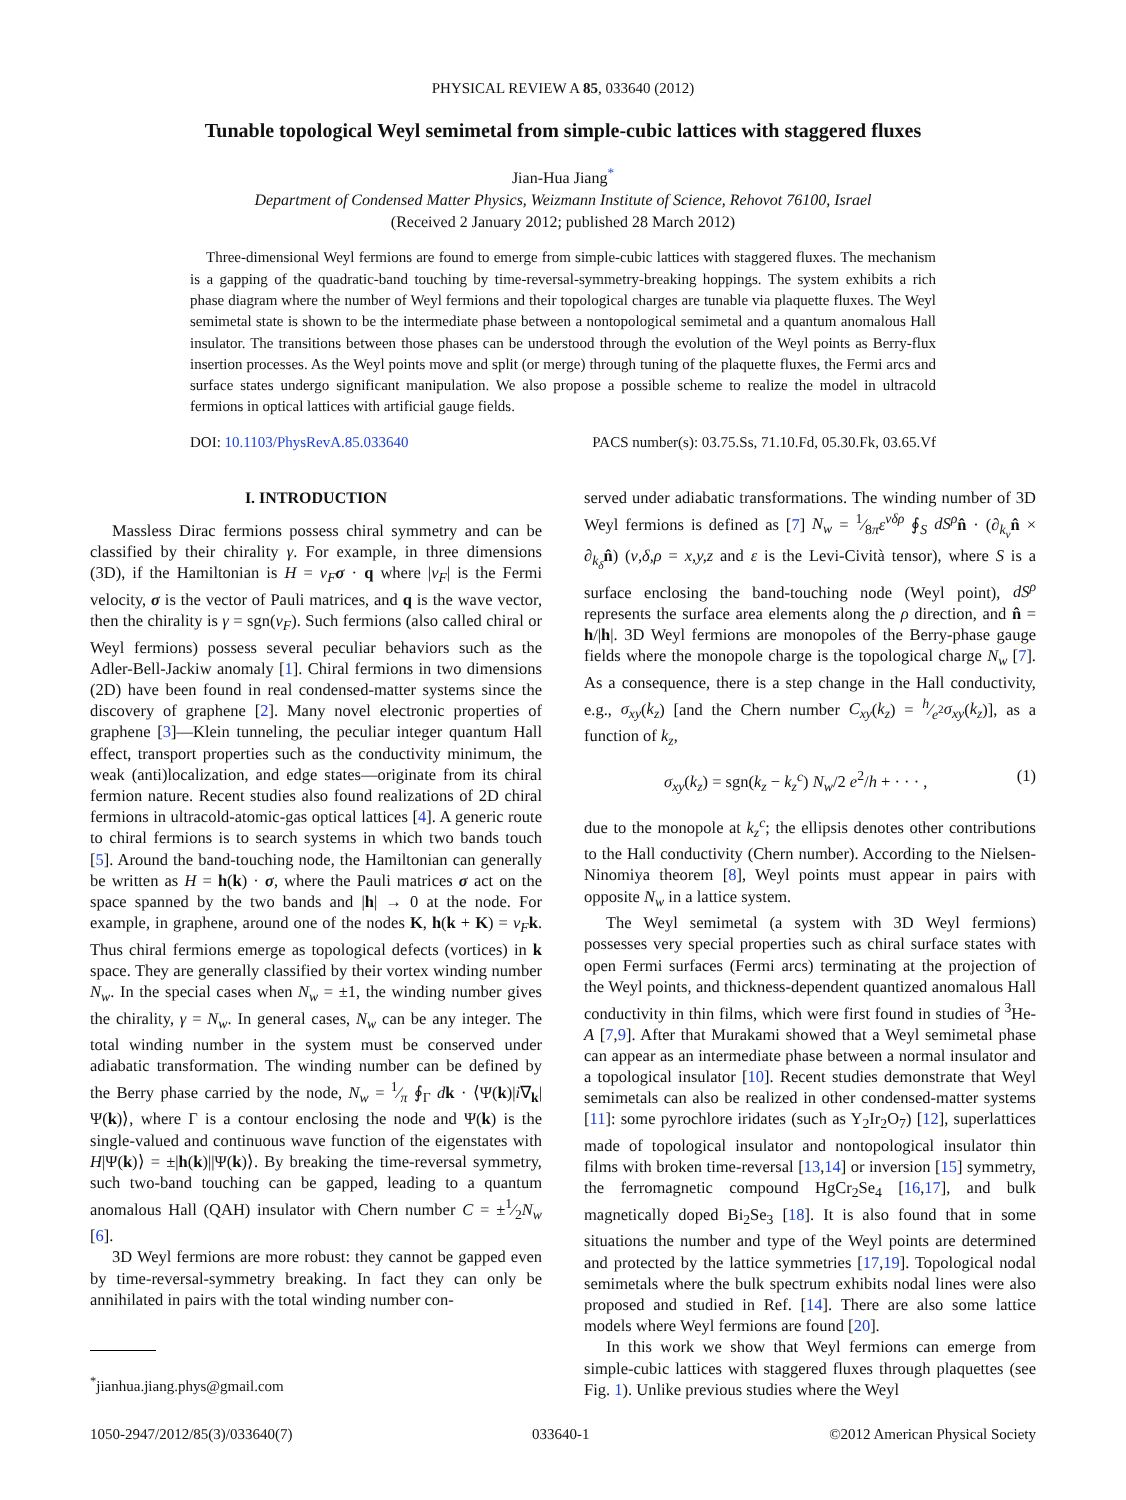PHYSICAL REVIEW A 85, 033640 (2012)
Tunable topological Weyl semimetal from simple-cubic lattices with staggered fluxes
Jian-Hua Jiang<sup>*</sup>
Department of Condensed Matter Physics, Weizmann Institute of Science, Rehovot 76100, Israel
(Received 2 January 2012; published 28 March 2012)
Three-dimensional Weyl fermions are found to emerge from simple-cubic lattices with staggered fluxes. The mechanism is a gapping of the quadratic-band touching by time-reversal-symmetry-breaking hoppings. The system exhibits a rich phase diagram where the number of Weyl fermions and their topological charges are tunable via plaquette fluxes. The Weyl semimetal state is shown to be the intermediate phase between a nontopological semimetal and a quantum anomalous Hall insulator. The transitions between those phases can be understood through the evolution of the Weyl points as Berry-flux insertion processes. As the Weyl points move and split (or merge) through tuning of the plaquette fluxes, the Fermi arcs and surface states undergo significant manipulation. We also propose a possible scheme to realize the model in ultracold fermions in optical lattices with artificial gauge fields.
DOI: 10.1103/PhysRevA.85.033640 PACS number(s): 03.75.Ss, 71.10.Fd, 05.30.Fk, 03.65.Vf
I. INTRODUCTION
Massless Dirac fermions possess chiral symmetry and can be classified by their chirality γ. For example, in three dimensions (3D), if the Hamiltonian is H = v<sub>F</sub> σ · q where |v<sub>F</sub>| is the Fermi velocity, σ is the vector of Pauli matrices, and q is the wave vector, then the chirality is γ = sgn(v<sub>F</sub>). Such fermions (also called chiral or Weyl fermions) possess several peculiar behaviors such as the Adler-Bell-Jackiw anomaly [1]. Chiral fermions in two dimensions (2D) have been found in real condensed-matter systems since the discovery of graphene [2]. Many novel electronic properties of graphene [3]—Klein tunneling, the peculiar integer quantum Hall effect, transport properties such as the conductivity minimum, the weak (anti)localization, and edge states—originate from its chiral fermion nature. Recent studies also found realizations of 2D chiral fermions in ultracold-atomic-gas optical lattices [4]. A generic route to chiral fermions is to search systems in which two bands touch [5]. Around the band-touching node, the Hamiltonian can generally be written as H = h(k) · σ, where the Pauli matrices σ act on the space spanned by the two bands and |h| → 0 at the node. For example, in graphene, around one of the nodes K, h(k + K) = v<sub>F</sub> k. Thus chiral fermions emerge as topological defects (vortices) in k space. They are generally classified by their vortex winding number N<sub>w</sub>. In the special cases when N<sub>w</sub> = ±1, the winding number gives the chirality, γ = N<sub>w</sub>. In general cases, N<sub>w</sub> can be any integer. The total winding number in the system must be conserved under adiabatic transformation. The winding number can be defined by the Berry phase carried by the node, N<sub>w</sub> = 1⁄π ∮<sub>Γ</sub> dk · ⟨Ψ(k)|i∇<sub>k</sub>|Ψ(k)⟩, where Γ is a contour enclosing the node and Ψ(k) is the single-valued and continuous wave function of the eigenstates with H|Ψ(k)⟩ = ±|h(k)||Ψ(k)⟩. By breaking the time-reversal symmetry, such two-band touching can be gapped, leading to a quantum anomalous Hall (QAH) insulator with Chern number C = ±1⁄2N<sub>w</sub> [6].
3D Weyl fermions are more robust: they cannot be gapped even by time-reversal-symmetry breaking. In fact they can only be annihilated in pairs with the total winding number con-
<sup>*</sup> jianhua.jiang.phys@gmail.com
served under adiabatic transformations. The winding number of 3D Weyl fermions is defined as [7] N<sub>w</sub> = 1⁄8πε<sup>νδρ</sup> ∮<sub>S</sub> dS<sup>ρ</sup> n̂ · (∂<sub>k<sub>ν</sub></sub>n̂ × ∂<sub>k<sub>δ</sub></sub>n̂) (ν,δ,ρ = x,y,z and ε is the Levi-Cività tensor), where S is a surface enclosing the band-touching node (Weyl point), dS<sup>ρ</sup> represents the surface area elements along the ρ direction, and n̂ = h/|h|. 3D Weyl fermions are monopoles of the Berry-phase gauge fields where the monopole charge is the topological charge N<sub>w</sub> [7]. As a consequence, there is a step change in the Hall conductivity, e.g., σ<sub>xy</sub>(k<sub>z</sub>) [and the Chern number C<sub>xy</sub>(k<sub>z</sub>) = h⁄e<sup>2</sup>σ<sub>xy</sub>(k<sub>z</sub>)], as a function of k<sub>z</sub>,
σ<sub>xy</sub>(k<sub>z</sub>) = sgn(k<sub>z</sub> − k<sub>z</sub><sup>c</sup>) N<sub>w</sub>/2 e<sup>2</sup>/h + · · · , (1)
due to the monopole at k<sub>z</sub><sup>c</sup>; the ellipsis denotes other contributions to the Hall conductivity (Chern number). According to the Nielsen-Ninomiya theorem [8], Weyl points must appear in pairs with opposite N<sub>w</sub> in a lattice system.
The Weyl semimetal (a system with 3D Weyl fermions) possesses very special properties such as chiral surface states with open Fermi surfaces (Fermi arcs) terminating at the projection of the Weyl points, and thickness-dependent quantized anomalous Hall conductivity in thin films, which were first found in studies of <sup>3</sup>He-A [7,9]. After that Murakami showed that a Weyl semimetal phase can appear as an intermediate phase between a normal insulator and a topological insulator [10]. Recent studies demonstrate that Weyl semimetals can also be realized in other condensed-matter systems [11]: some pyrochlore iridates (such as Y<sub>2</sub>Ir<sub>2</sub>O<sub>7</sub>) [12], superlattices made of topological insulator and nontopological insulator thin films with broken time-reversal [13,14] or inversion [15] symmetry, the ferromagnetic compound HgCr<sub>2</sub>Se<sub>4</sub> [16,17], and bulk magnetically doped Bi<sub>2</sub>Se<sub>3</sub> [18]. It is also found that in some situations the number and type of the Weyl points are determined and protected by the lattice symmetries [17,19]. Topological nodal semimetals where the bulk spectrum exhibits nodal lines were also proposed and studied in Ref. [14]. There are also some lattice models where Weyl fermions are found [20].
In this work we show that Weyl fermions can emerge from simple-cubic lattices with staggered fluxes through plaquettes (see Fig. 1). Unlike previous studies where the Weyl
1050-2947/2012/85(3)/033640(7) 033640-1 ©2012 American Physical Society